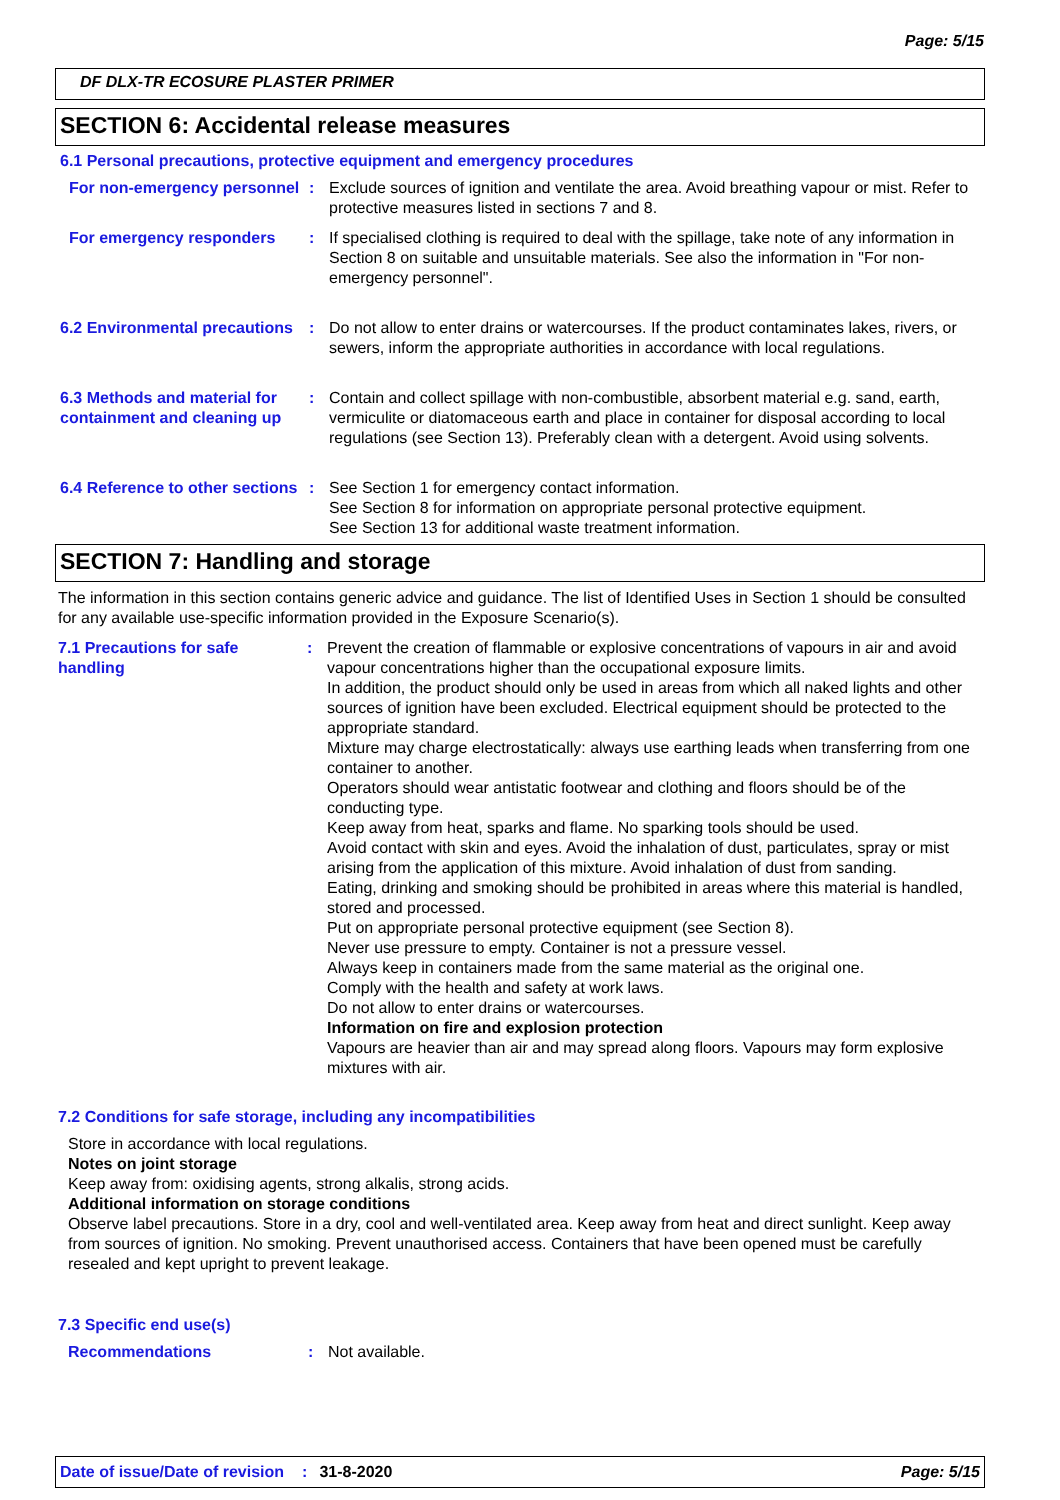Page: 5/15
DF DLX-TR ECOSURE PLASTER PRIMER
SECTION 6: Accidental release measures
6.1 Personal precautions, protective equipment and emergency procedures
For non-emergency personnel
: Exclude sources of ignition and ventilate the area. Avoid breathing vapour or mist. Refer to protective measures listed in sections 7 and 8.
For emergency responders : If specialised clothing is required to deal with the spillage, take note of any information in Section 8 on suitable and unsuitable materials. See also the information in "For non-emergency personnel".
6.2 Environmental precautions
: Do not allow to enter drains or watercourses. If the product contaminates lakes, rivers, or sewers, inform the appropriate authorities in accordance with local regulations.
6.3 Methods and material for containment and cleaning up
: Contain and collect spillage with non-combustible, absorbent material e.g. sand, earth, vermiculite or diatomaceous earth and place in container for disposal according to local regulations (see Section 13). Preferably clean with a detergent. Avoid using solvents.
6.4 Reference to other sections
: See Section 1 for emergency contact information.
See Section 8 for information on appropriate personal protective equipment.
See Section 13 for additional waste treatment information.
SECTION 7: Handling and storage
The information in this section contains generic advice and guidance. The list of Identified Uses in Section 1 should be consulted for any available use-specific information provided in the Exposure Scenario(s).
7.1 Precautions for safe handling
: Prevent the creation of flammable or explosive concentrations of vapours in air and avoid vapour concentrations higher than the occupational exposure limits.
In addition, the product should only be used in areas from which all naked lights and other sources of ignition have been excluded. Electrical equipment should be protected to the appropriate standard.
Mixture may charge electrostatically: always use earthing leads when transferring from one container to another.
Operators should wear antistatic footwear and clothing and floors should be of the conducting type.
Keep away from heat, sparks and flame. No sparking tools should be used.
Avoid contact with skin and eyes. Avoid the inhalation of dust, particulates, spray or mist arising from the application of this mixture. Avoid inhalation of dust from sanding.
Eating, drinking and smoking should be prohibited in areas where this material is handled, stored and processed.
Put on appropriate personal protective equipment (see Section 8).
Never use pressure to empty. Container is not a pressure vessel.
Always keep in containers made from the same material as the original one.
Comply with the health and safety at work laws.
Do not allow to enter drains or watercourses.
Information on fire and explosion protection
Vapours are heavier than air and may spread along floors. Vapours may form explosive mixtures with air.
7.2 Conditions for safe storage, including any incompatibilities
Store in accordance with local regulations.
Notes on joint storage
Keep away from: oxidising agents, strong alkalis, strong acids.
Additional information on storage conditions
Observe label precautions. Store in a dry, cool and well-ventilated area. Keep away from heat and direct sunlight. Keep away from sources of ignition. No smoking. Prevent unauthorised access. Containers that have been opened must be carefully resealed and kept upright to prevent leakage.
7.3 Specific end use(s)
Recommendations : Not available.
Date of issue/Date of revision: 31-8-2020 Page: 5/15